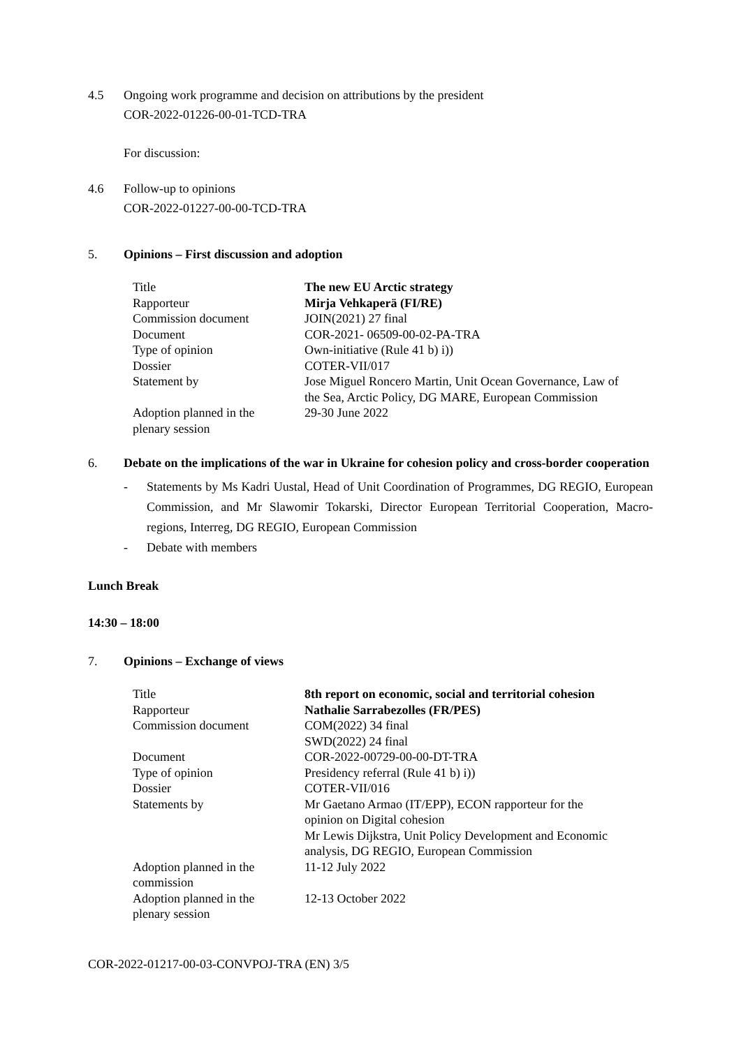4.5 Ongoing work programme and decision on attributions by the president
COR-2022-01226-00-01-TCD-TRA
For discussion:
4.6 Follow-up to opinions
COR-2022-01227-00-00-TCD-TRA
5. Opinions – First discussion and adoption
| Title | The new EU Arctic strategy |
| Rapporteur | Mirja Vehkaperä (FI/RE) |
| Commission document | JOIN(2021) 27 final |
| Document | COR-2021- 06509-00-02-PA-TRA |
| Type of opinion | Own-initiative (Rule 41 b) i)) |
| Dossier | COTER-VII/017 |
| Statement by | Jose Miguel Roncero Martin, Unit Ocean Governance, Law of the Sea, Arctic Policy, DG MARE, European Commission |
| Adoption planned in the plenary session | 29-30 June 2022 |
6. Debate on the implications of the war in Ukraine for cohesion policy and cross-border cooperation
- Statements by Ms Kadri Uustal, Head of Unit Coordination of Programmes, DG REGIO, European Commission, and Mr Slawomir Tokarski, Director European Territorial Cooperation, Macro-regions, Interreg, DG REGIO, European Commission
- Debate with members
Lunch Break
14:30 – 18:00
7. Opinions – Exchange of views
| Title | 8th report on economic, social and territorial cohesion |
| Rapporteur | Nathalie Sarrabezolles (FR/PES) |
| Commission document | COM(2022) 34 final SWD(2022) 24 final |
| Document | COR-2022-00729-00-00-DT-TRA |
| Type of opinion | Presidency referral (Rule 41 b) i)) |
| Dossier | COTER-VII/016 |
| Statements by | Mr Gaetano Armao (IT/EPP), ECON rapporteur for the opinion on Digital cohesion Mr Lewis Dijkstra, Unit Policy Development and Economic analysis, DG REGIO, European Commission |
| Adoption planned in the commission | 11-12 July 2022 |
| Adoption planned in the plenary session | 12-13 October 2022 |
COR-2022-01217-00-03-CONVPOJ-TRA (EN) 3/5